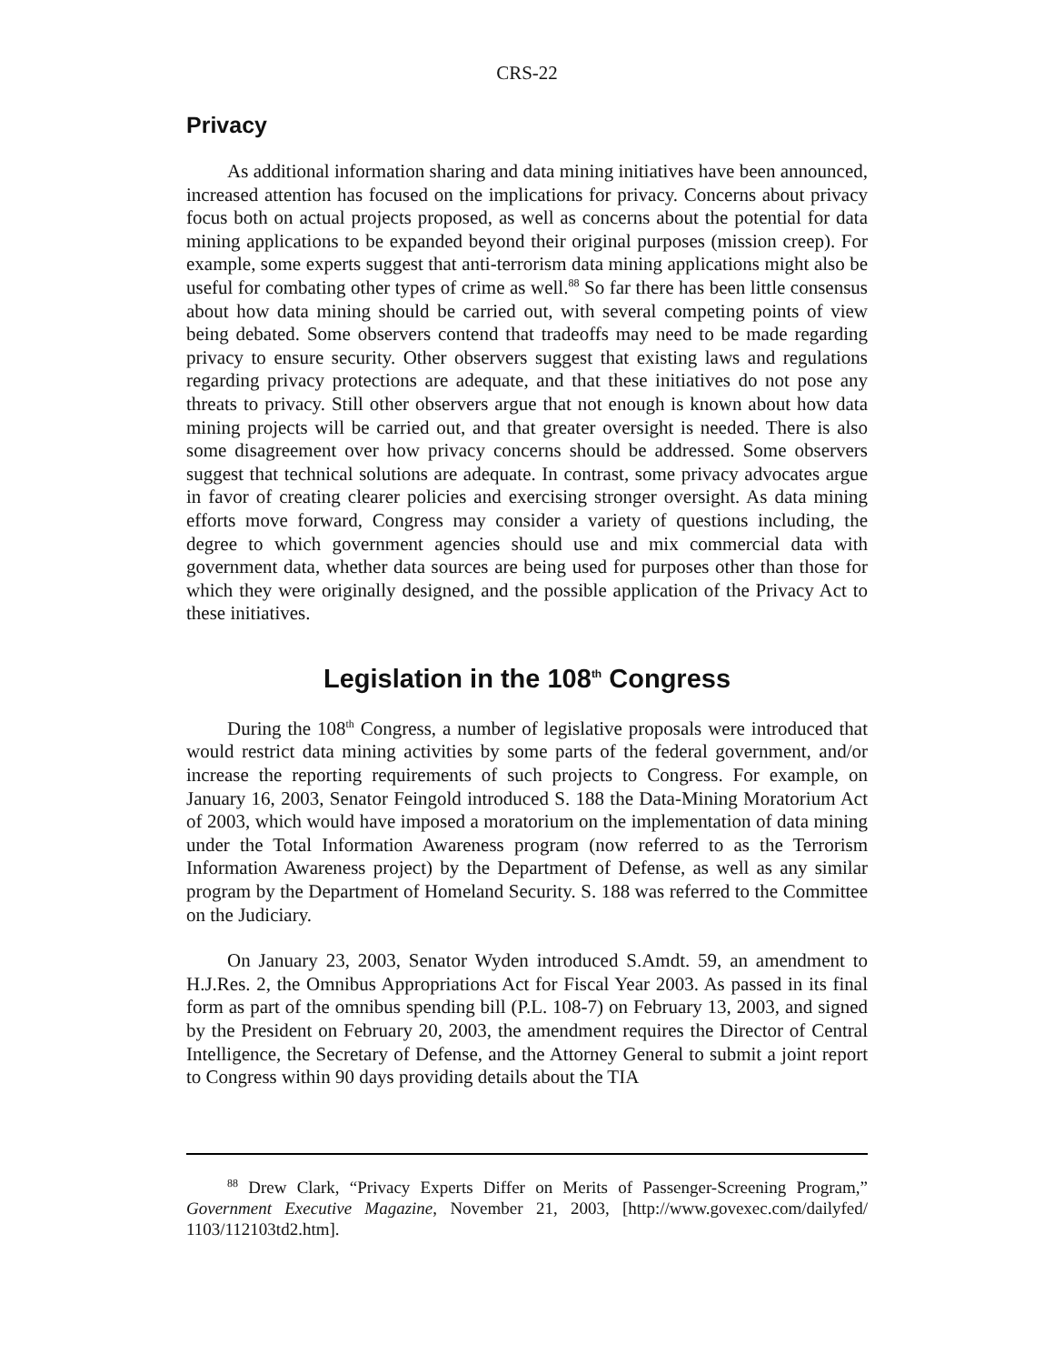CRS-22
Privacy
As additional information sharing and data mining initiatives have been announced, increased attention has focused on the implications for privacy. Concerns about privacy focus both on actual projects proposed, as well as concerns about the potential for data mining applications to be expanded beyond their original purposes (mission creep). For example, some experts suggest that anti-terrorism data mining applications might also be useful for combating other types of crime as well.<sup>88</sup> So far there has been little consensus about how data mining should be carried out, with several competing points of view being debated. Some observers contend that tradeoffs may need to be made regarding privacy to ensure security. Other observers suggest that existing laws and regulations regarding privacy protections are adequate, and that these initiatives do not pose any threats to privacy. Still other observers argue that not enough is known about how data mining projects will be carried out, and that greater oversight is needed. There is also some disagreement over how privacy concerns should be addressed. Some observers suggest that technical solutions are adequate. In contrast, some privacy advocates argue in favor of creating clearer policies and exercising stronger oversight. As data mining efforts move forward, Congress may consider a variety of questions including, the degree to which government agencies should use and mix commercial data with government data, whether data sources are being used for purposes other than those for which they were originally designed, and the possible application of the Privacy Act to these initiatives.
Legislation in the 108<sup>th</sup> Congress
During the 108<sup>th</sup> Congress, a number of legislative proposals were introduced that would restrict data mining activities by some parts of the federal government, and/or increase the reporting requirements of such projects to Congress. For example, on January 16, 2003, Senator Feingold introduced S. 188 the Data-Mining Moratorium Act of 2003, which would have imposed a moratorium on the implementation of data mining under the Total Information Awareness program (now referred to as the Terrorism Information Awareness project) by the Department of Defense, as well as any similar program by the Department of Homeland Security. S. 188 was referred to the Committee on the Judiciary.
On January 23, 2003, Senator Wyden introduced S.Amdt. 59, an amendment to H.J.Res. 2, the Omnibus Appropriations Act for Fiscal Year 2003. As passed in its final form as part of the omnibus spending bill (P.L. 108-7) on February 13, 2003, and signed by the President on February 20, 2003, the amendment requires the Director of Central Intelligence, the Secretary of Defense, and the Attorney General to submit a joint report to Congress within 90 days providing details about the TIA
<sup>88</sup> Drew Clark, “Privacy Experts Differ on Merits of Passenger-Screening Program,” Government Executive Magazine, November 21, 2003, [http://www.govexec.com/dailyfed/ 1103/112103td2.htm].